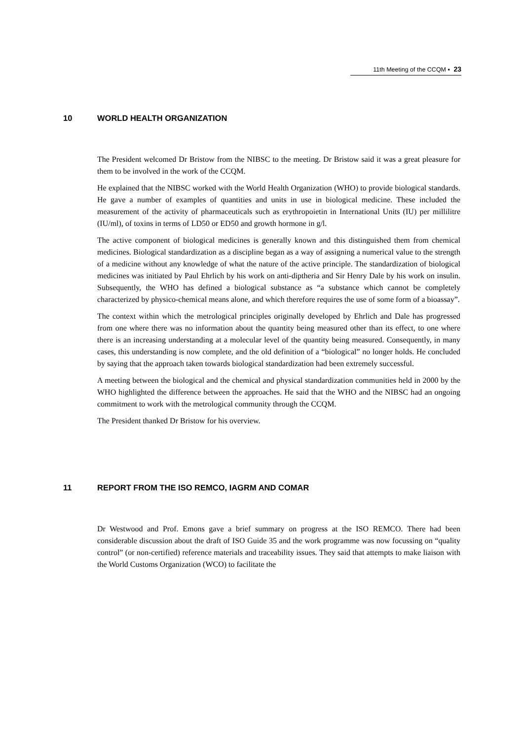11th Meeting of the CCQM ▪ 23
10 WORLD HEALTH ORGANIZATION
The President welcomed Dr Bristow from the NIBSC to the meeting. Dr Bristow said it was a great pleasure for them to be involved in the work of the CCQM.
He explained that the NIBSC worked with the World Health Organization (WHO) to provide biological standards. He gave a number of examples of quantities and units in use in biological medicine. These included the measurement of the activity of pharmaceuticals such as erythropoietin in International Units (IU) per millilitre (IU/ml), of toxins in terms of LD50 or ED50 and growth hormone in g/l.
The active component of biological medicines is generally known and this distinguished them from chemical medicines. Biological standardization as a discipline began as a way of assigning a numerical value to the strength of a medicine without any knowledge of what the nature of the active principle. The standardization of biological medicines was initiated by Paul Ehrlich by his work on anti-diptheria and Sir Henry Dale by his work on insulin. Subsequently, the WHO has defined a biological substance as “a substance which cannot be completely characterized by physico-chemical means alone, and which therefore requires the use of some form of a bioassay”.
The context within which the metrological principles originally developed by Ehrlich and Dale has progressed from one where there was no information about the quantity being measured other than its effect, to one where there is an increasing understanding at a molecular level of the quantity being measured. Consequently, in many cases, this understanding is now complete, and the old definition of a “biological” no longer holds. He concluded by saying that the approach taken towards biological standardization had been extremely successful.
A meeting between the biological and the chemical and physical standardization communities held in 2000 by the WHO highlighted the difference between the approaches. He said that the WHO and the NIBSC had an ongoing commitment to work with the metrological community through the CCQM.
The President thanked Dr Bristow for his overview.
11 REPORT FROM THE ISO REMCO, IAGRM AND COMAR
Dr Westwood and Prof. Emons gave a brief summary on progress at the ISO REMCO. There had been considerable discussion about the draft of ISO Guide 35 and the work programme was now focussing on “quality control” (or non-certified) reference materials and traceability issues. They said that attempts to make liaison with the World Customs Organization (WCO) to facilitate the